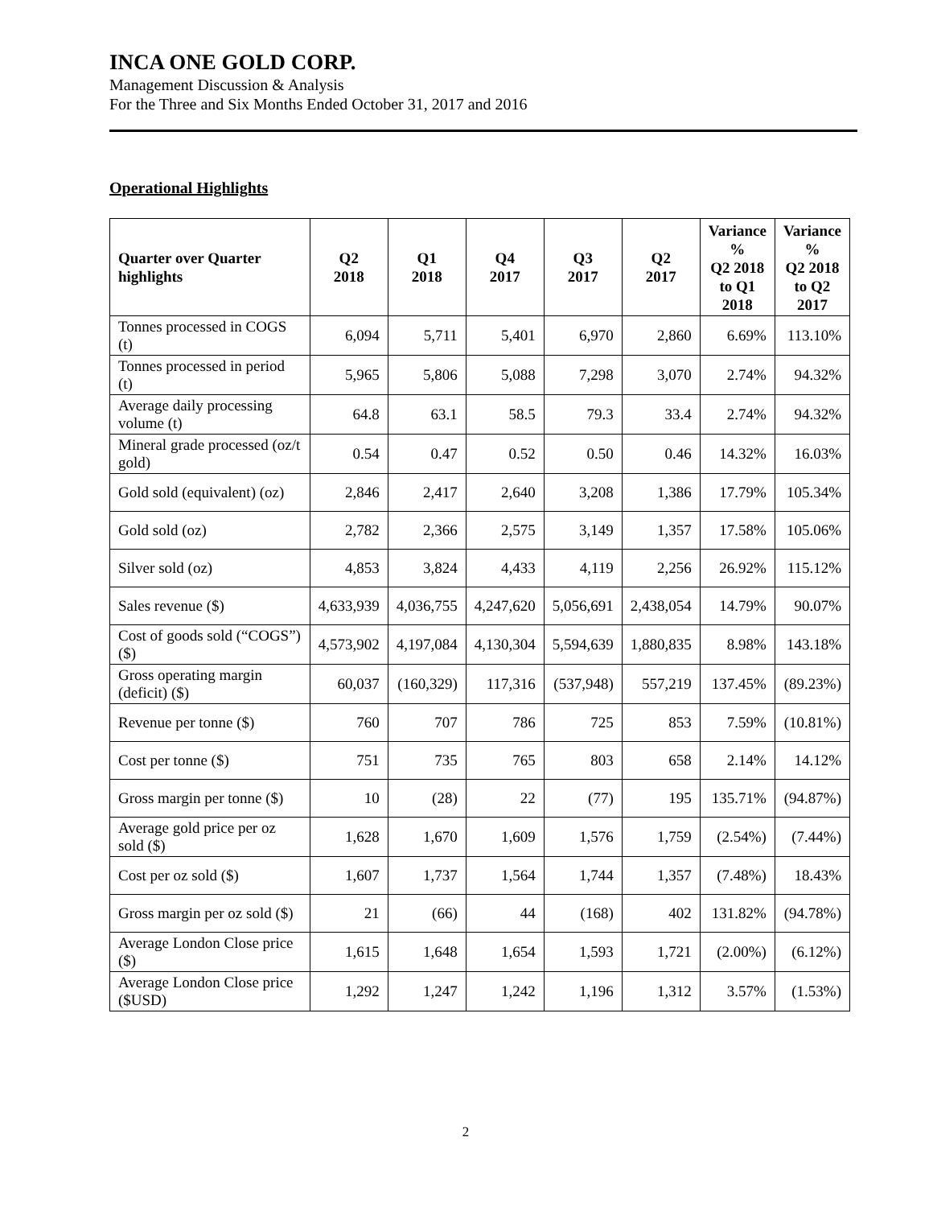INCA ONE GOLD CORP.
Management Discussion & Analysis
For the Three and Six Months Ended October 31, 2017 and 2016
Operational Highlights
| Quarter over Quarter highlights | Q2 2018 | Q1 2018 | Q4 2017 | Q3 2017 | Q2 2017 | Variance % Q2 2018 to Q1 2018 | Variance % Q2 2018 to Q2 2017 |
| --- | --- | --- | --- | --- | --- | --- | --- |
| Tonnes processed in COGS (t) | 6,094 | 5,711 | 5,401 | 6,970 | 2,860 | 6.69% | 113.10% |
| Tonnes processed in period (t) | 5,965 | 5,806 | 5,088 | 7,298 | 3,070 | 2.74% | 94.32% |
| Average daily processing volume (t) | 64.8 | 63.1 | 58.5 | 79.3 | 33.4 | 2.74% | 94.32% |
| Mineral grade processed (oz/t gold) | 0.54 | 0.47 | 0.52 | 0.50 | 0.46 | 14.32% | 16.03% |
| Gold sold (equivalent) (oz) | 2,846 | 2,417 | 2,640 | 3,208 | 1,386 | 17.79% | 105.34% |
| Gold sold (oz) | 2,782 | 2,366 | 2,575 | 3,149 | 1,357 | 17.58% | 105.06% |
| Silver sold (oz) | 4,853 | 3,824 | 4,433 | 4,119 | 2,256 | 26.92% | 115.12% |
| Sales revenue ($) | 4,633,939 | 4,036,755 | 4,247,620 | 5,056,691 | 2,438,054 | 14.79% | 90.07% |
| Cost of goods sold (“COGS”) ($) | 4,573,902 | 4,197,084 | 4,130,304 | 5,594,639 | 1,880,835 | 8.98% | 143.18% |
| Gross operating margin (deficit) ($) | 60,037 | (160,329) | 117,316 | (537,948) | 557,219 | 137.45% | (89.23%) |
| Revenue per tonne ($) | 760 | 707 | 786 | 725 | 853 | 7.59% | (10.81%) |
| Cost per tonne ($) | 751 | 735 | 765 | 803 | 658 | 2.14% | 14.12% |
| Gross margin per tonne ($) | 10 | (28) | 22 | (77) | 195 | 135.71% | (94.87%) |
| Average gold price per oz sold ($) | 1,628 | 1,670 | 1,609 | 1,576 | 1,759 | (2.54%) | (7.44%) |
| Cost per oz sold ($) | 1,607 | 1,737 | 1,564 | 1,744 | 1,357 | (7.48%) | 18.43% |
| Gross margin per oz sold ($) | 21 | (66) | 44 | (168) | 402 | 131.82% | (94.78%) |
| Average London Close price ($) | 1,615 | 1,648 | 1,654 | 1,593 | 1,721 | (2.00%) | (6.12%) |
| Average London Close price ($USD) | 1,292 | 1,247 | 1,242 | 1,196 | 1,312 | 3.57% | (1.53%) |
2